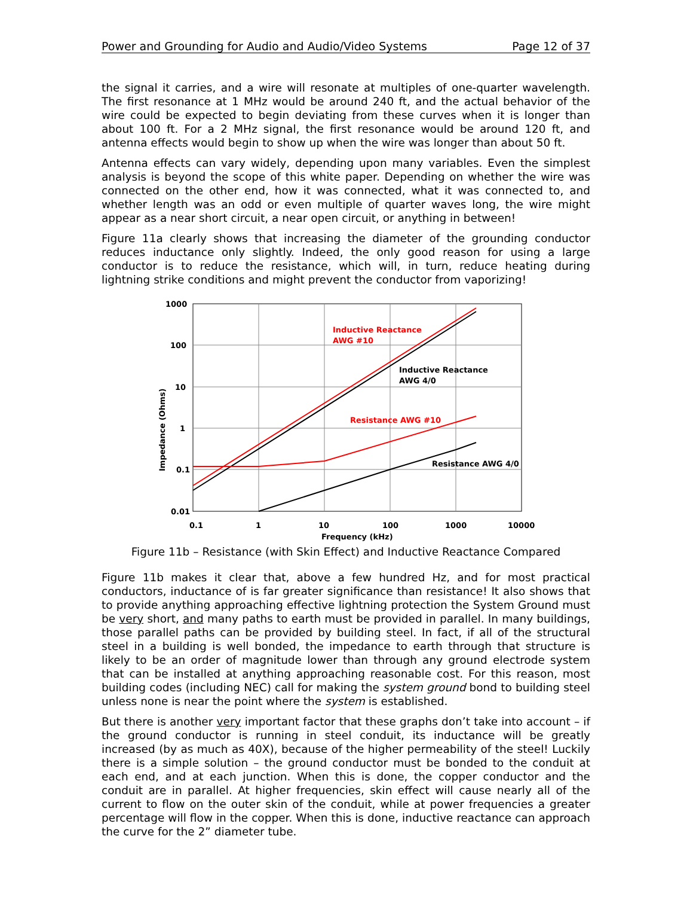Power and Grounding for Audio and Audio/Video Systems Page 12 of 37
the signal it carries, and a wire will resonate at multiples of one-quarter wavelength. The first resonance at 1 MHz would be around 240 ft, and the actual behavior of the wire could be expected to begin deviating from these curves when it is longer than about 100 ft. For a 2 MHz signal, the first resonance would be around 120 ft, and antenna effects would begin to show up when the wire was longer than about 50 ft.
Antenna effects can vary widely, depending upon many variables. Even the simplest analysis is beyond the scope of this white paper. Depending on whether the wire was connected on the other end, how it was connected, what it was connected to, and whether length was an odd or even multiple of quarter waves long, the wire might appear as a near short circuit, a near open circuit, or anything in between!
Figure 11a clearly shows that increasing the diameter of the grounding conductor reduces inductance only slightly. Indeed, the only good reason for using a large conductor is to reduce the resistance, which will, in turn, reduce heating during lightning strike conditions and might prevent the conductor from vaporizing!
1000
100
10
1
0.1
0.01
0.1
1
10
100
1000
10000
Frequency (kHz)
Impedance (Ohms)
Inductive Reactance
AWG #10
Inductive Reactance
AWG 4/0
Resistance AWG #10
Resistance AWG 4/0
Figure 11b – Resistance (with Skin Effect) and Inductive Reactance Compared
Figure 11b makes it clear that, above a few hundred Hz, and for most practical conductors, inductance of is far greater significance than resistance! It also shows that to provide anything approaching effective lightning protection the System Ground must be very short, and many paths to earth must be provided in parallel. In many buildings, those parallel paths can be provided by building steel. In fact, if all of the structural steel in a building is well bonded, the impedance to earth through that structure is likely to be an order of magnitude lower than through any ground electrode system that can be installed at anything approaching reasonable cost. For this reason, most building codes (including NEC) call for making the system ground bond to building steel unless none is near the point where the system is established.
But there is another very important factor that these graphs don’t take into account – if the ground conductor is running in steel conduit, its inductance will be greatly increased (by as much as 40X), because of the higher permeability of the steel! Luckily there is a simple solution – the ground conductor must be bonded to the conduit at each end, and at each junction. When this is done, the copper conductor and the conduit are in parallel. At higher frequencies, skin effect will cause nearly all of the current to flow on the outer skin of the conduit, while at power frequencies a greater percentage will flow in the copper. When this is done, inductive reactance can approach the curve for the 2” diameter tube.